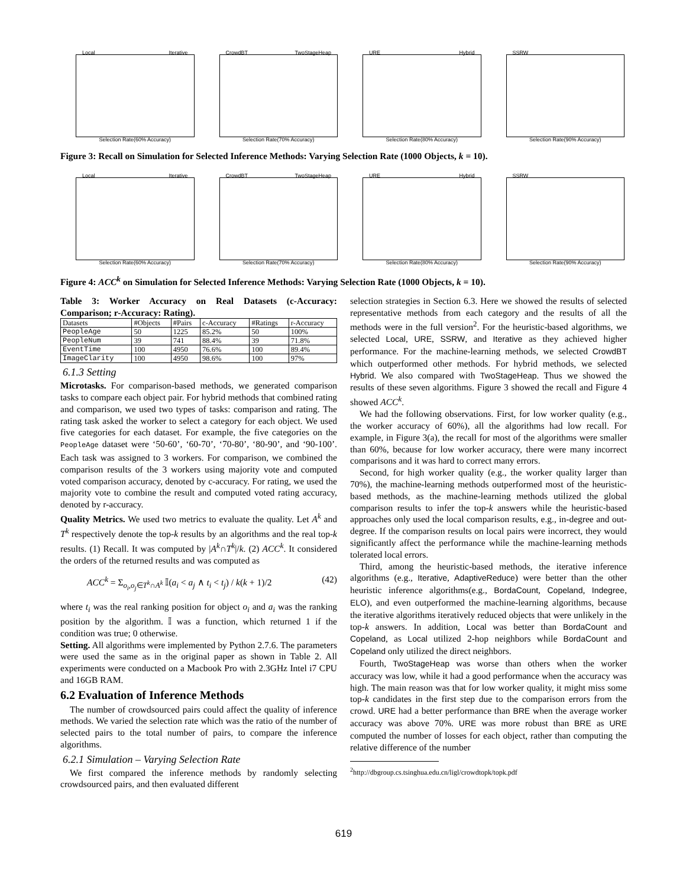Local Iterative
Selection Rate(60% Accuracy)
CrowdBT TwoStageHeap
Selection Rate(70% Accuracy)
URE Hybrid
Selection Rate(80% Accuracy)
SSRW
Selection Rate(90% Accuracy)
Figure 3: Recall on Simulation for Selected Inference Methods: Varying Selection Rate (1000 Objects, k = 10).
Local Iterative
Selection Rate(60% Accuracy)
CrowdBT TwoStageHeap
Selection Rate(70% Accuracy)
URE Hybrid
Selection Rate(80% Accuracy)
SSRW
Selection Rate(90% Accuracy)
Figure 4: ACC<sup>k</sup> on Simulation for Selected Inference Methods: Varying Selection Rate (1000 Objects, k = 10).
Table 3: Worker Accuracy on Real Datasets (c-Accuracy: Comparison; r-Accuracy: Rating).
| Datasets | #Objects | #Pairs | c-Accuracy | #Ratings | r-Accuracy |
| --- | --- | --- | --- | --- | --- |
| PeopleAge | 50 | 1225 | 85.2% | 50 | 100% |
| PeopleNum | 39 | 741 | 88.4% | 39 | 71.8% |
| EventTime | 100 | 4950 | 76.6% | 100 | 89.4% |
| ImageClarity | 100 | 4950 | 98.6% | 100 | 97% |
6.1.3 Setting
Microtasks. For comparison-based methods, we generated comparison tasks to compare each object pair. For hybrid methods that combined rating and comparison, we used two types of tasks: comparison and rating. The rating task asked the worker to select a category for each object. We used five categories for each dataset. For example, the five categories on the PeopleAge dataset were ‘50-60’, ‘60-70’, ‘70-80’, ‘80-90’, and ‘90-100’. Each task was assigned to 3 workers. For comparison, we combined the comparison results of the 3 workers using majority vote and computed voted comparison accuracy, denoted by c-accuracy. For rating, we used the majority vote to combine the result and computed voted rating accuracy, denoted by r-accuracy.
Quality Metrics. We used two metrics to evaluate the quality. Let A<sup>k</sup> and T<sup>k</sup> respectively denote the top-k results by an algorithms and the real top-k results. (1) Recall. It was computed by |A<sup>k</sup>∩T<sup>k</sup>|/k. (2) ACC<sup>k</sup>. It considered the orders of the returned results and was computed as
ACC<sup>k</sup> = Σ<sub>o<sub>i</sub>,o<sub>j</sub>∈T<sup>k</sup>∩A<sup>k</sup></sub> 𝕀(a<sub>i</sub> < a<sub>j</sub> ∧ t<sub>i</sub> < t<sub>j</sub>) / k(k + 1)/2 (42)
where t<sub>i</sub> was the real ranking position for object o<sub>i</sub> and a<sub>i</sub> was the ranking position by the algorithm. 𝕀 was a function, which returned 1 if the condition was true; 0 otherwise.
Setting. All algorithms were implemented by Python 2.7.6. The parameters were used the same as in the original paper as shown in Table 2. All experiments were conducted on a Macbook Pro with 2.3GHz Intel i7 CPU and 16GB RAM.
6.2 Evaluation of Inference Methods
The number of crowdsourced pairs could affect the quality of inference methods. We varied the selection rate which was the ratio of the number of selected pairs to the total number of pairs, to compare the inference algorithms.
6.2.1 Simulation – Varying Selection Rate
We first compared the inference methods by randomly selecting crowdsourced pairs, and then evaluated different
selection strategies in Section 6.3. Here we showed the results of selected representative methods from each category and the results of all the methods were in the full version<sup>2</sup>. For the heuristic-based algorithms, we selected Local, URE, SSRW, and Iterative as they achieved higher performance. For the machine-learning methods, we selected CrowdBT which outperformed other methods. For hybrid methods, we selected Hybrid. We also compared with TwoStageHeap. Thus we showed the results of these seven algorithms. Figure 3 showed the recall and Figure 4 showed ACC<sup>k</sup>.
We had the following observations. First, for low worker quality (e.g., the worker accuracy of 60%), all the algorithms had low recall. For example, in Figure 3(a), the recall for most of the algorithms were smaller than 60%, because for low worker accuracy, there were many incorrect comparisons and it was hard to correct many errors.
Second, for high worker quality (e.g., the worker quality larger than 70%), the machine-learning methods outperformed most of the heuristic-based methods, as the machine-learning methods utilized the global comparison results to infer the top-k answers while the heuristic-based approaches only used the local comparison results, e.g., in-degree and out-degree. If the comparison results on local pairs were incorrect, they would significantly affect the performance while the machine-learning methods tolerated local errors.
Third, among the heuristic-based methods, the iterative inference algorithms (e.g., Iterative, AdaptiveReduce) were better than the other heuristic inference algorithms(e.g., BordaCount, Copeland, Indegree, ELO), and even outperformed the machine-learning algorithms, because the iterative algorithms iteratively reduced objects that were unlikely in the top-k answers. In addition, Local was better than BordaCount and Copeland, as Local utilized 2-hop neighbors while BordaCount and Copeland only utilized the direct neighbors.
Fourth, TwoStageHeap was worse than others when the worker accuracy was low, while it had a good performance when the accuracy was high. The main reason was that for low worker quality, it might miss some top-k candidates in the first step due to the comparison errors from the crowd. URE had a better performance than BRE when the average worker accuracy was above 70%. URE was more robust than BRE as URE computed the number of losses for each object, rather than computing the relative difference of the number
<sup>2</sup> http://dbgroup.cs.tsinghua.edu.cn/ligl/crowdtopk/topk.pdf
619